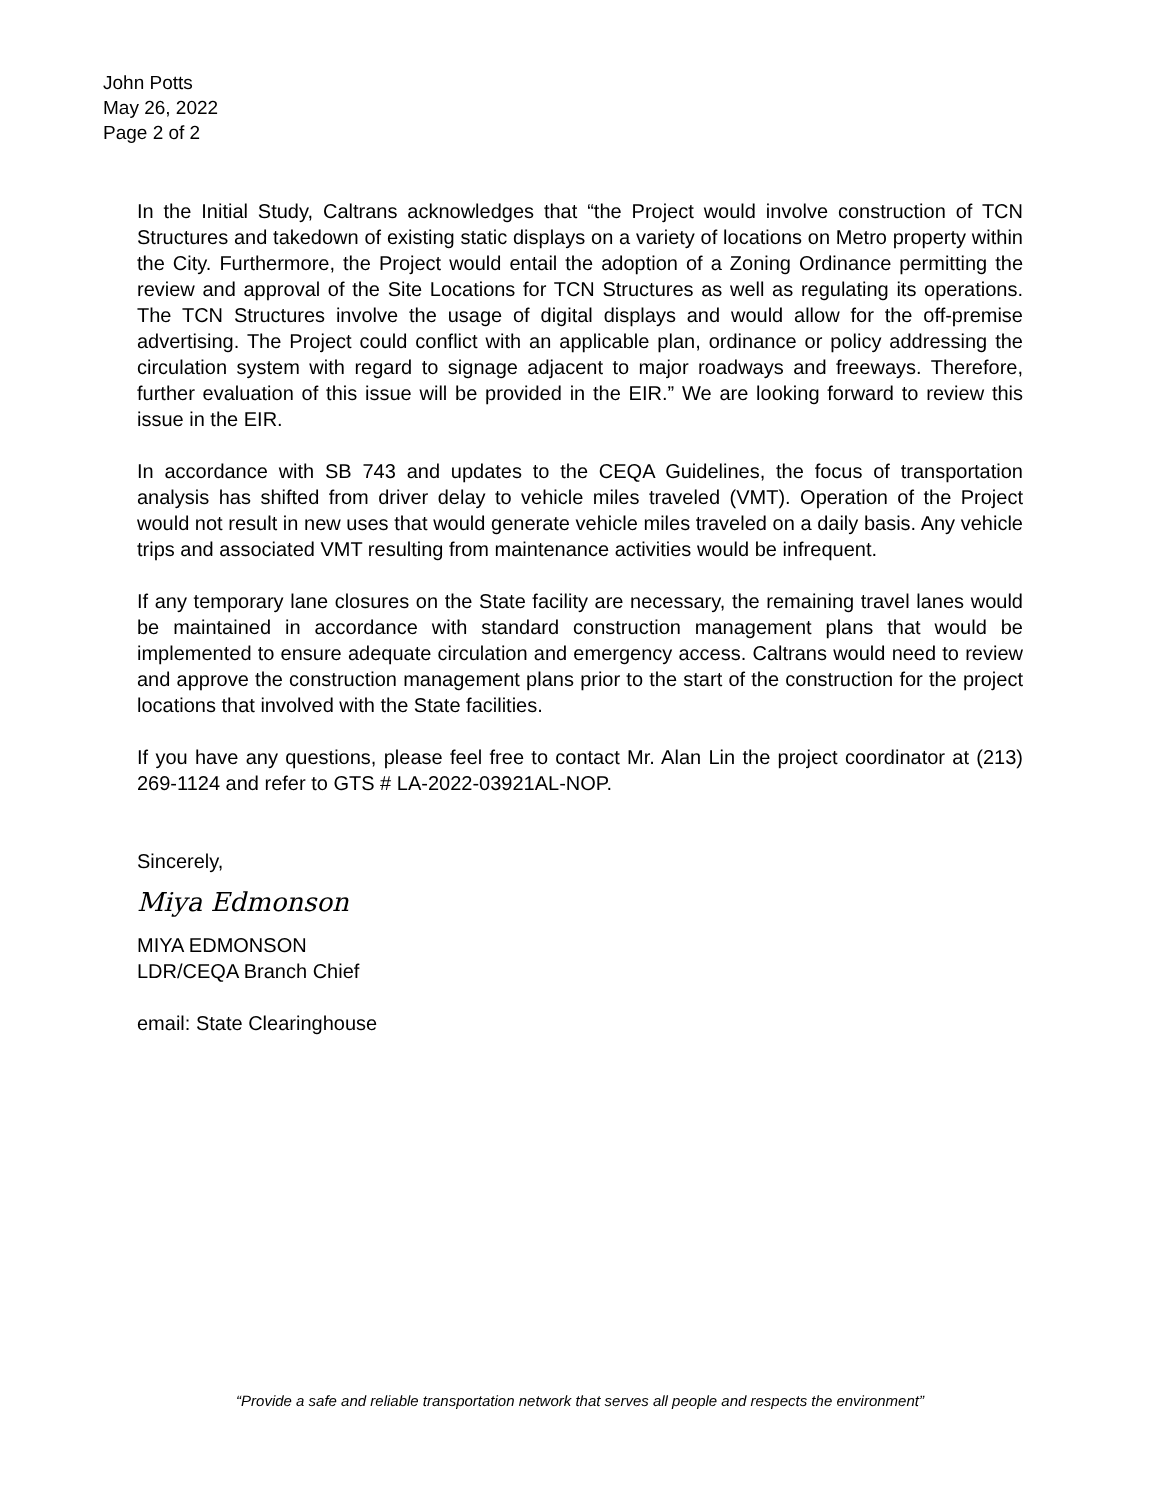John Potts
May 26, 2022
Page 2 of 2
In the Initial Study, Caltrans acknowledges that “the Project would involve construction of TCN Structures and takedown of existing static displays on a variety of locations on Metro property within the City. Furthermore, the Project would entail the adoption of a Zoning Ordinance permitting the review and approval of the Site Locations for TCN Structures as well as regulating its operations. The TCN Structures involve the usage of digital displays and would allow for the off-premise advertising. The Project could conflict with an applicable plan, ordinance or policy addressing the circulation system with regard to signage adjacent to major roadways and freeways. Therefore, further evaluation of this issue will be provided in the EIR.” We are looking forward to review this issue in the EIR.
In accordance with SB 743 and updates to the CEQA Guidelines, the focus of transportation analysis has shifted from driver delay to vehicle miles traveled (VMT). Operation of the Project would not result in new uses that would generate vehicle miles traveled on a daily basis. Any vehicle trips and associated VMT resulting from maintenance activities would be infrequent.
If any temporary lane closures on the State facility are necessary, the remaining travel lanes would be maintained in accordance with standard construction management plans that would be implemented to ensure adequate circulation and emergency access. Caltrans would need to review and approve the construction management plans prior to the start of the construction for the project locations that involved with the State facilities.
If you have any questions, please feel free to contact Mr. Alan Lin the project coordinator at (213) 269-1124 and refer to GTS # LA-2022-03921AL-NOP.
Sincerely,
Miya Edmonson
MIYA EDMONSON
LDR/CEQA Branch Chief
email: State Clearinghouse
“Provide a safe and reliable transportation network that serves all people and respects the environment”